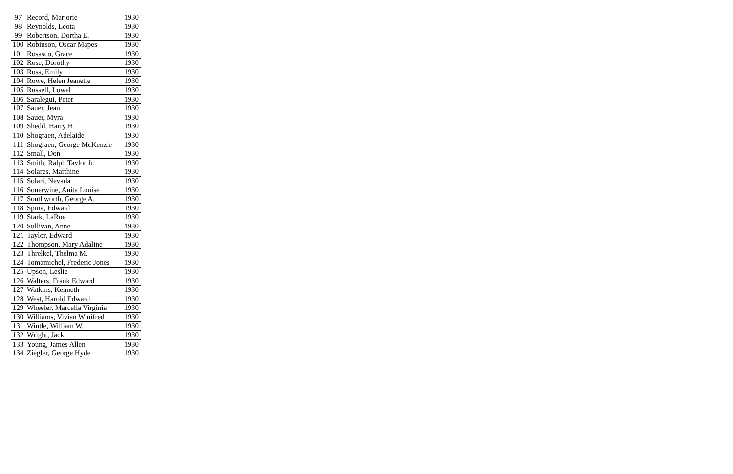| 97 | Record, Marjorie | 1930 |
| 98 | Reynolds, Leota | 1930 |
| 99 | Robertson, Dortha E. | 1930 |
| 100 | Robinson, Oscar Mapes | 1930 |
| 101 | Rosasco, Grace | 1930 |
| 102 | Rose, Dorothy | 1930 |
| 103 | Ross, Emily | 1930 |
| 104 | Rowe, Helen Jeanette | 1930 |
| 105 | Russell, Lowel | 1930 |
| 106 | Saralegui, Peter | 1930 |
| 107 | Sauer, Jean | 1930 |
| 108 | Sauer, Myra | 1930 |
| 109 | Shedd, Harry H. | 1930 |
| 110 | Shograen, Adelaide | 1930 |
| 111 | Shograen, George McKenzie | 1930 |
| 112 | Small, Don | 1930 |
| 113 | Smith, Ralph Taylor Jr. | 1930 |
| 114 | Solares, Marthine | 1930 |
| 115 | Solari, Nevada | 1930 |
| 116 | Souerwine, Anita Louise | 1930 |
| 117 | Southworth, George A. | 1930 |
| 118 | Spina, Edward | 1930 |
| 119 | Stark, LaRue | 1930 |
| 120 | Sullivan, Anne | 1930 |
| 121 | Taylor, Edward | 1930 |
| 122 | Thompson, Mary Adaline | 1930 |
| 123 | Threlkel, Thelma M. | 1930 |
| 124 | Tomamichel, Frederic Jones | 1930 |
| 125 | Upson, Leslie | 1930 |
| 126 | Walters, Frank Edward | 1930 |
| 127 | Watkins, Kenneth | 1930 |
| 128 | West, Harold Edward | 1930 |
| 129 | Wheeler, Marcella Virginia | 1930 |
| 130 | Williams, Vivian Winifred | 1930 |
| 131 | Wintle, William W. | 1930 |
| 132 | Wright, Jack | 1930 |
| 133 | Young, James Allen | 1930 |
| 134 | Ziegler, George Hyde | 1930 |